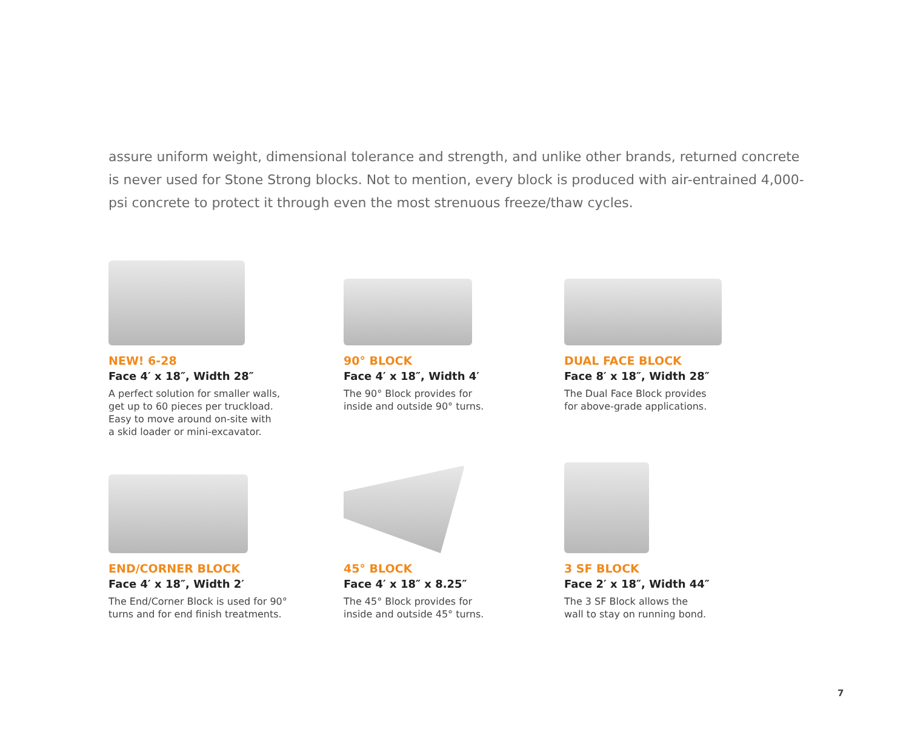assure uniform weight, dimensional tolerance and strength, and unlike other brands, returned concrete is never used for Stone Strong blocks. Not to mention, every block is produced with air-entrained 4,000-psi concrete to protect it through even the most strenuous freeze/thaw cycles.
NEW! 6-28
Face 4′ x 18″, Width 28″
A perfect solution for smaller walls,
get up to 60 pieces per truckload.
Easy to move around on-site with
a skid loader or mini-excavator.
90° BLOCK
Face 4′ x 18″, Width 4′
The 90° Block provides for
inside and outside 90° turns.
DUAL FACE BLOCK
Face 8′ x 18″, Width 28″
The Dual Face Block provides
for above-grade applications.
END/CORNER BLOCK
Face 4′ x 18″, Width 2′
The End/Corner Block is used for 90°
turns and for end finish treatments.
45° BLOCK
Face 4′ x 18″ x 8.25″
The 45° Block provides for
inside and outside 45° turns.
3 SF BLOCK
Face 2′ x 18″, Width 44″
The 3 SF Block allows the
wall to stay on running bond.
7